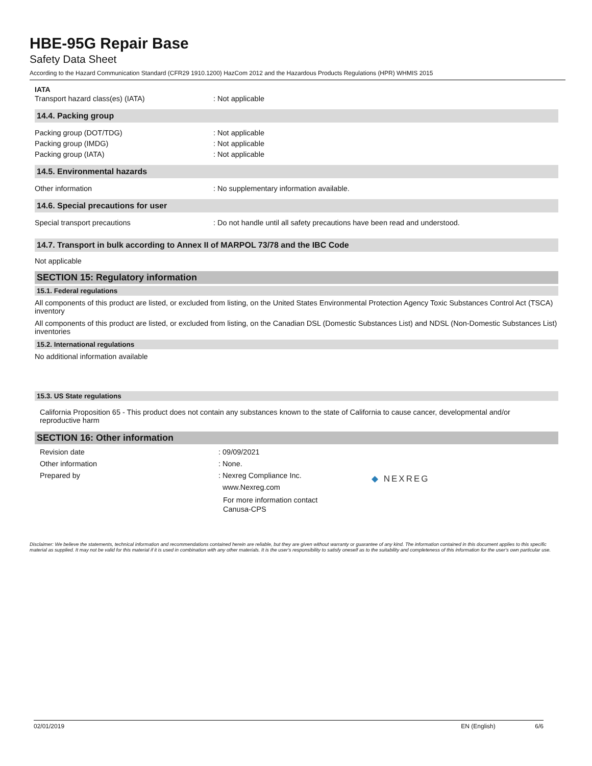HBE-95G Repair Base
Safety Data Sheet
According to the Hazard Communication Standard (CFR29 1910.1200) HazCom 2012 and the Hazardous Products Regulations (HPR) WHMIS 2015
IATA
Transport hazard class(es) (IATA) : Not applicable
14.4. Packing group
Packing group (DOT/TDG) : Not applicable
Packing group (IMDG) : Not applicable
Packing group (IATA) : Not applicable
14.5. Environmental hazards
Other information : No supplementary information available.
14.6. Special precautions for user
Special transport precautions : Do not handle until all safety precautions have been read and understood.
14.7. Transport in bulk according to Annex II of MARPOL 73/78 and the IBC Code
Not applicable
SECTION 15: Regulatory information
15.1. Federal regulations
All components of this product are listed, or excluded from listing, on the United States Environmental Protection Agency Toxic Substances Control Act (TSCA) inventory
All components of this product are listed, or excluded from listing, on the Canadian DSL (Domestic Substances List) and NDSL (Non-Domestic Substances List) inventories
15.2. International regulations
No additional information available
15.3. US State regulations
California Proposition 65 - This product does not contain any substances known to the state of California to cause cancer, developmental and/or reproductive harm
SECTION 16: Other information
Revision date : 09/09/2021
Other information : None.
Prepared by : Nexreg Compliance Inc.
www.Nexreg.com
For more information contact
Canusa-CPS
◆ NEXREG
Disclaimer: We believe the statements, technical information and recommendations contained herein are reliable, but they are given without warranty or guarantee of any kind. The information contained in this document applies to this specific material as supplied. It may not be valid for this material if it is used in combination with any other materials. It is the user's responsibility to satisfy oneself as to the suitability and completeness of this information for the user's own particular use.
02/01/2019 EN (English) 6/6